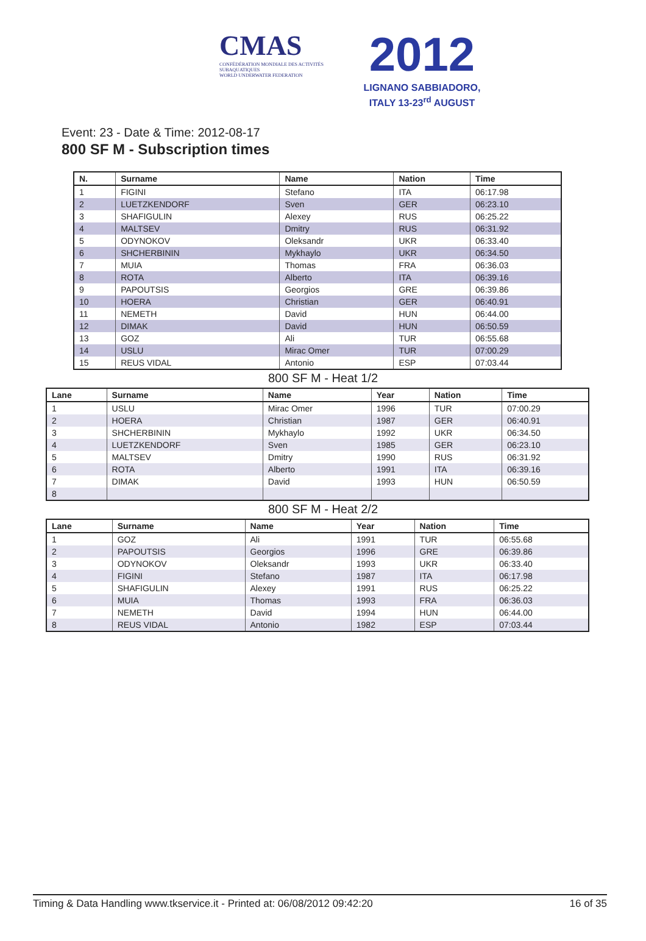CMAS
CONFÉDÉRATION MONDIALE DES ACTIVITÉS SUBAQUATIQUES
WORLD UNDERWATER FEDERATION
2012
LIGNANO SABBIADORO, ITALY 13-23<sup>rd</sup> AUGUST
Event: 23 - Date & Time: 2012-08-17
800 SF M - Subscription times
| N. | Surname | Name | Nation | Time |
| --- | --- | --- | --- | --- |
| 1 | FIGINI | Stefano | ITA | 06:17.98 |
| 2 | LUETZKENDORF | Sven | GER | 06:23.10 |
| 3 | SHAFIGULIN | Alexey | RUS | 06:25.22 |
| 4 | MALTSEV | Dmitry | RUS | 06:31.92 |
| 5 | ODYNOKOV | Oleksandr | UKR | 06:33.40 |
| 6 | SHCHERBININ | Mykhaylo | UKR | 06:34.50 |
| 7 | MUIA | Thomas | FRA | 06:36.03 |
| 8 | ROTA | Alberto | ITA | 06:39.16 |
| 9 | PAPOUTSIS | Georgios | GRE | 06:39.86 |
| 10 | HOERA | Christian | GER | 06:40.91 |
| 11 | NEMETH | David | HUN | 06:44.00 |
| 12 | DIMAK | David | HUN | 06:50.59 |
| 13 | GOZ | Ali | TUR | 06:55.68 |
| 14 | USLU | Mirac Omer | TUR | 07:00.29 |
| 15 | REUS VIDAL | Antonio | ESP | 07:03.44 |
800 SF M - Heat 1/2
| Lane | Surname | Name | Year | Nation | Time |
| --- | --- | --- | --- | --- | --- |
| 1 | USLU | Mirac Omer | 1996 | TUR | 07:00.29 |
| 2 | HOERA | Christian | 1987 | GER | 06:40.91 |
| 3 | SHCHERBININ | Mykhaylo | 1992 | UKR | 06:34.50 |
| 4 | LUETZKENDORF | Sven | 1985 | GER | 06:23.10 |
| 5 | MALTSEV | Dmitry | 1990 | RUS | 06:31.92 |
| 6 | ROTA | Alberto | 1991 | ITA | 06:39.16 |
| 7 | DIMAK | David | 1993 | HUN | 06:50.59 |
| 8 | | | | | |
800 SF M - Heat 2/2
| Lane | Surname | Name | Year | Nation | Time |
| --- | --- | --- | --- | --- | --- |
| 1 | GOZ | Ali | 1991 | TUR | 06:55.68 |
| 2 | PAPOUTSIS | Georgios | 1996 | GRE | 06:39.86 |
| 3 | ODYNOKOV | Oleksandr | 1993 | UKR | 06:33.40 |
| 4 | FIGINI | Stefano | 1987 | ITA | 06:17.98 |
| 5 | SHAFIGULIN | Alexey | 1991 | RUS | 06:25.22 |
| 6 | MUIA | Thomas | 1993 | FRA | 06:36.03 |
| 7 | NEMETH | David | 1994 | HUN | 06:44.00 |
| 8 | REUS VIDAL | Antonio | 1982 | ESP | 07:03.44 |
Timing & Data Handling www.tkservice.it - Printed at: 06/08/2012 09:42:20 16 of 35